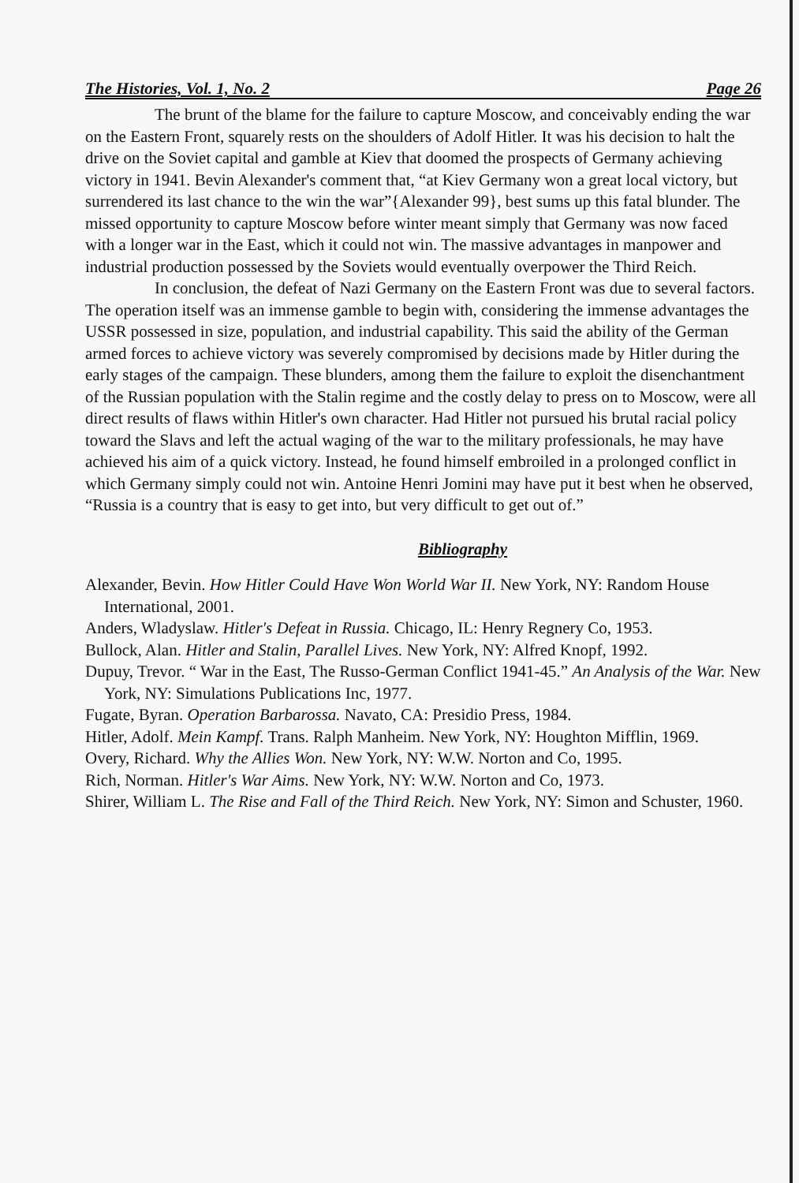The Histories, Vol. 1, No. 2 Page 26
The brunt of the blame for the failure to capture Moscow, and conceivably ending the war on the Eastern Front, squarely rests on the shoulders of Adolf Hitler. It was his decision to halt the drive on the Soviet capital and gamble at Kiev that doomed the prospects of Germany achieving victory in 1941. Bevin Alexander's comment that, “at Kiev Germany won a great local victory, but surrendered its last chance to the win the war”{Alexander 99}, best sums up this fatal blunder. The missed opportunity to capture Moscow before winter meant simply that Germany was now faced with a longer war in the East, which it could not win. The massive advantages in manpower and industrial production possessed by the Soviets would eventually overpower the Third Reich.
In conclusion, the defeat of Nazi Germany on the Eastern Front was due to several factors. The operation itself was an immense gamble to begin with, considering the immense advantages the USSR possessed in size, population, and industrial capability. This said the ability of the German armed forces to achieve victory was severely compromised by decisions made by Hitler during the early stages of the campaign. These blunders, among them the failure to exploit the disenchantment of the Russian population with the Stalin regime and the costly delay to press on to Moscow, were all direct results of flaws within Hitler's own character. Had Hitler not pursued his brutal racial policy toward the Slavs and left the actual waging of the war to the military professionals, he may have achieved his aim of a quick victory. Instead, he found himself embroiled in a prolonged conflict in which Germany simply could not win. Antoine Henri Jomini may have put it best when he observed, “Russia is a country that is easy to get into, but very difficult to get out of.”
Bibliography
Alexander, Bevin. How Hitler Could Have Won World War II. New York, NY: Random House International, 2001.
Anders, Wladyslaw. Hitler's Defeat in Russia. Chicago, IL: Henry Regnery Co, 1953.
Bullock, Alan. Hitler and Stalin, Parallel Lives. New York, NY: Alfred Knopf, 1992.
Dupuy, Trevor. “ War in the East, The Russo-German Conflict 1941-45.” An Analysis of the War. New York, NY: Simulations Publications Inc, 1977.
Fugate, Byran. Operation Barbarossa. Navato, CA: Presidio Press, 1984.
Hitler, Adolf. Mein Kampf. Trans. Ralph Manheim. New York, NY: Houghton Mifflin, 1969.
Overy, Richard. Why the Allies Won. New York, NY: W.W. Norton and Co, 1995.
Rich, Norman. Hitler's War Aims. New York, NY: W.W. Norton and Co, 1973.
Shirer, William L. The Rise and Fall of the Third Reich. New York, NY: Simon and Schuster, 1960.